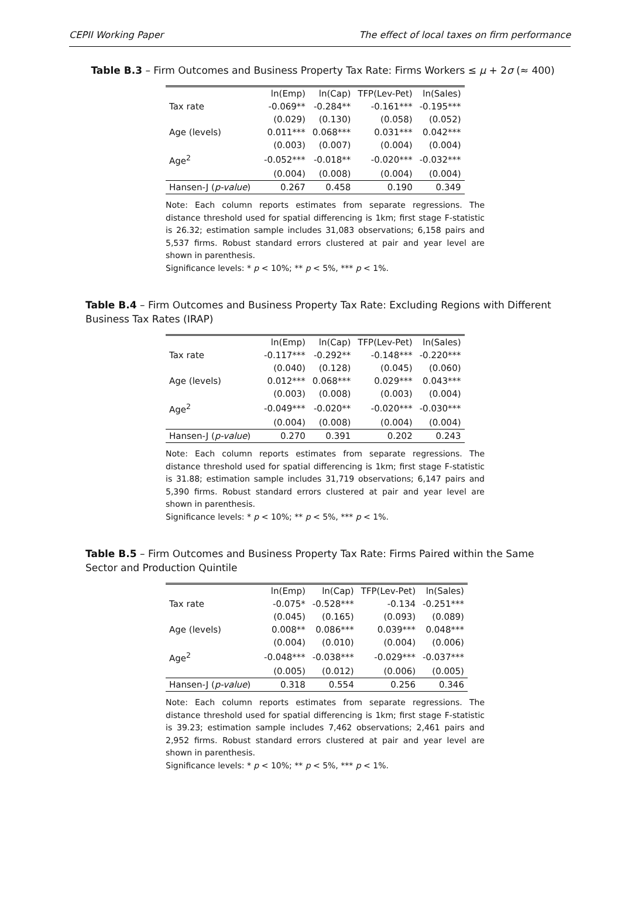CEPII Working Paper The effect of local taxes on firm performance
Table B.3 – Firm Outcomes and Business Property Tax Rate: Firms Workers ≤ μ + 2σ (≈ 400)
| | ln(Emp) | ln(Cap) | TFP(Lev-Pet) | ln(Sales) |
| --- | --- | --- | --- | --- |
| Tax rate | -0.069** | -0.284** | -0.161*** | -0.195*** |
| | (0.029) | (0.130) | (0.058) | (0.052) |
| Age (levels) | 0.011*** | 0.068*** | 0.031*** | 0.042*** |
| | (0.003) | (0.007) | (0.004) | (0.004) |
| Age<sup>2</sup> | -0.052*** | -0.018** | -0.020*** | -0.032*** |
| | (0.004) | (0.008) | (0.004) | (0.004) |
| Hansen-J ( p-value ) | 0.267 | 0.458 | 0.190 | 0.349 |
Note: Each column reports estimates from separate regressions. The distance threshold used for spatial differencing is 1km; first stage F-statistic is 26.32; estimation sample includes 31,083 observations; 6,158 pairs and 5,537 firms. Robust standard errors clustered at pair and year level are shown in parenthesis.
Significance levels: * p < 10%; ** p < 5%, *** p < 1%.
Table B.4 – Firm Outcomes and Business Property Tax Rate: Excluding Regions with Different Business Tax Rates (IRAP)
| | ln(Emp) | ln(Cap) | TFP(Lev-Pet) | ln(Sales) |
| --- | --- | --- | --- | --- |
| Tax rate | -0.117*** | -0.292** | -0.148*** | -0.220*** |
| | (0.040) | (0.128) | (0.045) | (0.060) |
| Age (levels) | 0.012*** | 0.068*** | 0.029*** | 0.043*** |
| | (0.003) | (0.008) | (0.003) | (0.004) |
| Age<sup>2</sup> | -0.049*** | -0.020** | -0.020*** | -0.030*** |
| | (0.004) | (0.008) | (0.004) | (0.004) |
| Hansen-J ( p-value ) | 0.270 | 0.391 | 0.202 | 0.243 |
Note: Each column reports estimates from separate regressions. The distance threshold used for spatial differencing is 1km; first stage F-statistic is 31.88; estimation sample includes 31,719 observations; 6,147 pairs and 5,390 firms. Robust standard errors clustered at pair and year level are shown in parenthesis.
Significance levels: * p < 10%; ** p < 5%, *** p < 1%.
Table B.5 – Firm Outcomes and Business Property Tax Rate: Firms Paired within the Same Sector and Production Quintile
| | ln(Emp) | ln(Cap) | TFP(Lev-Pet) | ln(Sales) |
| --- | --- | --- | --- | --- |
| Tax rate | -0.075* | -0.528*** | -0.134 | -0.251*** |
| | (0.045) | (0.165) | (0.093) | (0.089) |
| Age (levels) | 0.008** | 0.086*** | 0.039*** | 0.048*** |
| | (0.004) | (0.010) | (0.004) | (0.006) |
| Age<sup>2</sup> | -0.048*** | -0.038*** | -0.029*** | -0.037*** |
| | (0.005) | (0.012) | (0.006) | (0.005) |
| Hansen-J ( p-value ) | 0.318 | 0.554 | 0.256 | 0.346 |
Note: Each column reports estimates from separate regressions. The distance threshold used for spatial differencing is 1km; first stage F-statistic is 39.23; estimation sample includes 7,462 observations; 2,461 pairs and 2,952 firms. Robust standard errors clustered at pair and year level are shown in parenthesis.
Significance levels: * p < 10%; ** p < 5%, *** p < 1%.